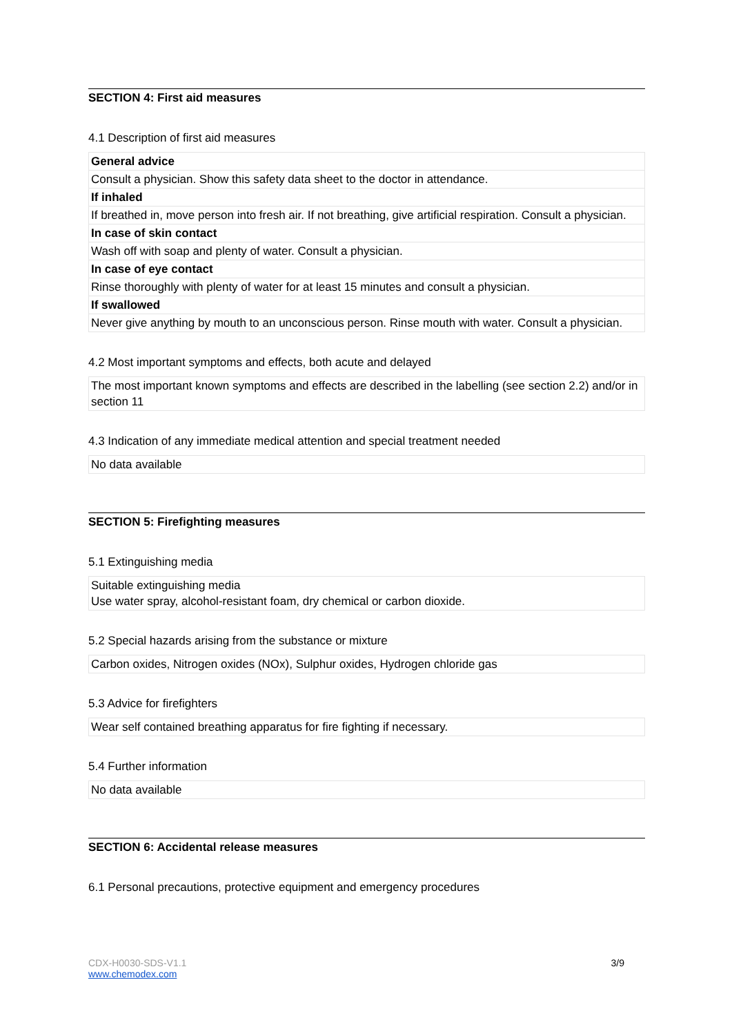SECTION 4: First aid measures
4.1 Description of first aid measures
| General advice |
| Consult a physician. Show this safety data sheet to the doctor in attendance. |
| If inhaled |
| If breathed in, move person into fresh air. If not breathing, give artificial respiration. Consult a physician. |
| In case of skin contact |
| Wash off with soap and plenty of water. Consult a physician. |
| In case of eye contact |
| Rinse thoroughly with plenty of water for at least 15 minutes and consult a physician. |
| If swallowed |
| Never give anything by mouth to an unconscious person. Rinse mouth with water. Consult a physician. |
4.2 Most important symptoms and effects, both acute and delayed
| The most important known symptoms and effects are described in the labelling (see section 2.2) and/or in section 11 |
4.3 Indication of any immediate medical attention and special treatment needed
| No data available |
SECTION 5: Firefighting measures
5.1 Extinguishing media
| Suitable extinguishing media Use water spray, alcohol-resistant foam, dry chemical or carbon dioxide. |
5.2 Special hazards arising from the substance or mixture
| Carbon oxides, Nitrogen oxides (NOx), Sulphur oxides, Hydrogen chloride gas |
5.3 Advice for firefighters
| Wear self contained breathing apparatus for fire fighting if necessary. |
5.4 Further information
| No data available |
SECTION 6: Accidental release measures
6.1 Personal precautions, protective equipment and emergency procedures
CDX-H0030-SDS-V1.1
www.chemodex.com
3/9